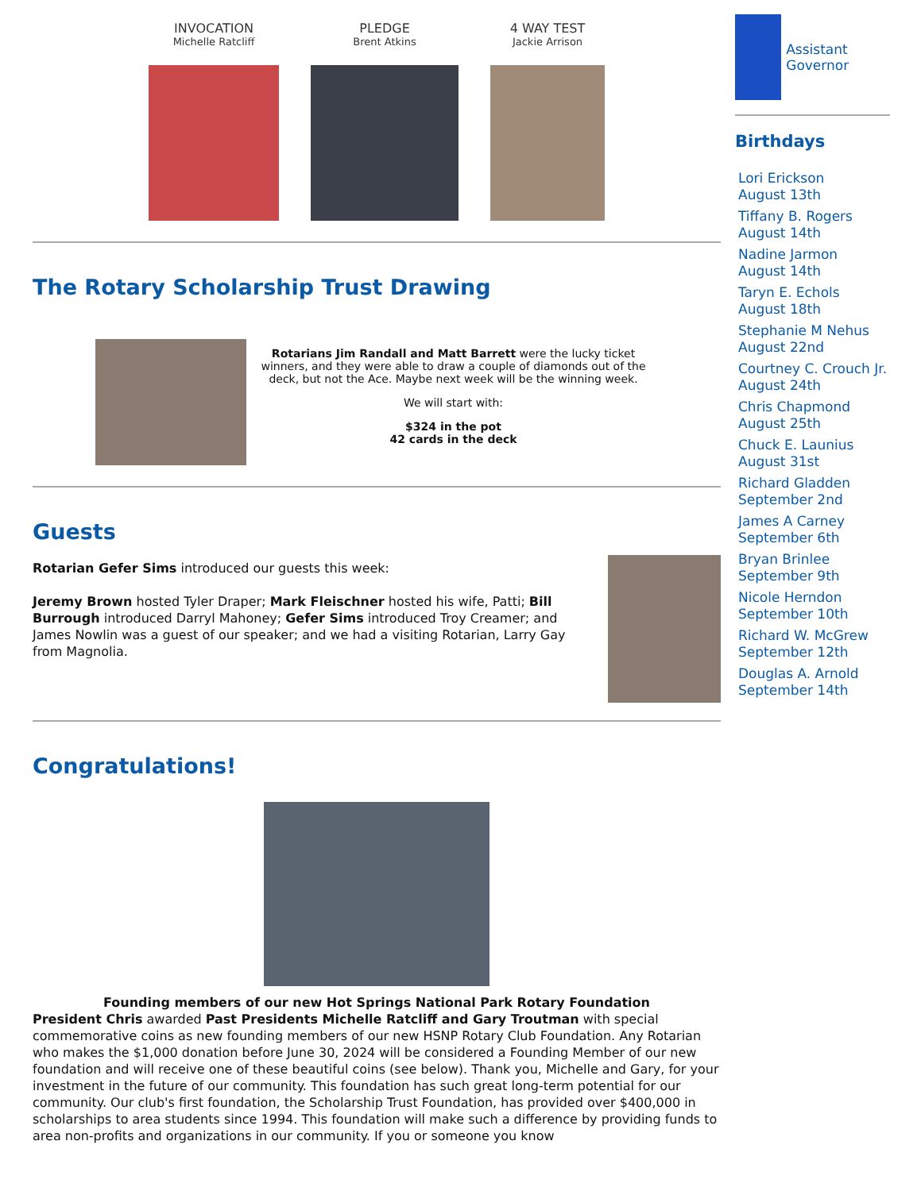INVOCATION
Michelle Ratcliff
PLEDGE
Brent Atkins
4 WAY TEST
Jackie Arrison
The Rotary Scholarship Trust Drawing
Rotarians Jim Randall and Matt Barrett were the lucky ticket winners, and they were able to draw a couple of diamonds out of the deck, but not the Ace. Maybe next week will be the winning week.
We will start with:
$324 in the pot
42 cards in the deck
Guests
Rotarian Gefer Sims introduced our guests this week:
Jeremy Brown hosted Tyler Draper; Mark Fleischner hosted his wife, Patti; Bill Burrough introduced Darryl Mahoney; Gefer Sims introduced Troy Creamer; and James Nowlin was a guest of our speaker; and we had a visiting Rotarian, Larry Gay from Magnolia.
Congratulations!
Founding members of our new Hot Springs National Park Rotary Foundation
President Chris awarded Past Presidents Michelle Ratcliff and Gary Troutman with special commemorative coins as new founding members of our new HSNP Rotary Club Foundation. Any Rotarian who makes the $1,000 donation before June 30, 2024 will be considered a Founding Member of our new foundation and will receive one of these beautiful coins (see below). Thank you, Michelle and Gary, for your investment in the future of our community. This foundation has such great long-term potential for our community. Our club's first foundation, the Scholarship Trust Foundation, has provided over $400,000 in scholarships to area students since 1994. This foundation will make such a difference by providing funds to area non-profits and organizations in our community. If you or someone you know
Assistant Governor
Birthdays
Lori Erickson
August 13th
Tiffany B. Rogers
August 14th
Nadine Jarmon
August 14th
Taryn E. Echols
August 18th
Stephanie M Nehus
August 22nd
Courtney C. Crouch Jr.
August 24th
Chris Chapmond
August 25th
Chuck E. Launius
August 31st
Richard Gladden
September 2nd
James A Carney
September 6th
Bryan Brinlee
September 9th
Nicole Herndon
September 10th
Richard W. McGrew
September 12th
Douglas A. Arnold
September 14th